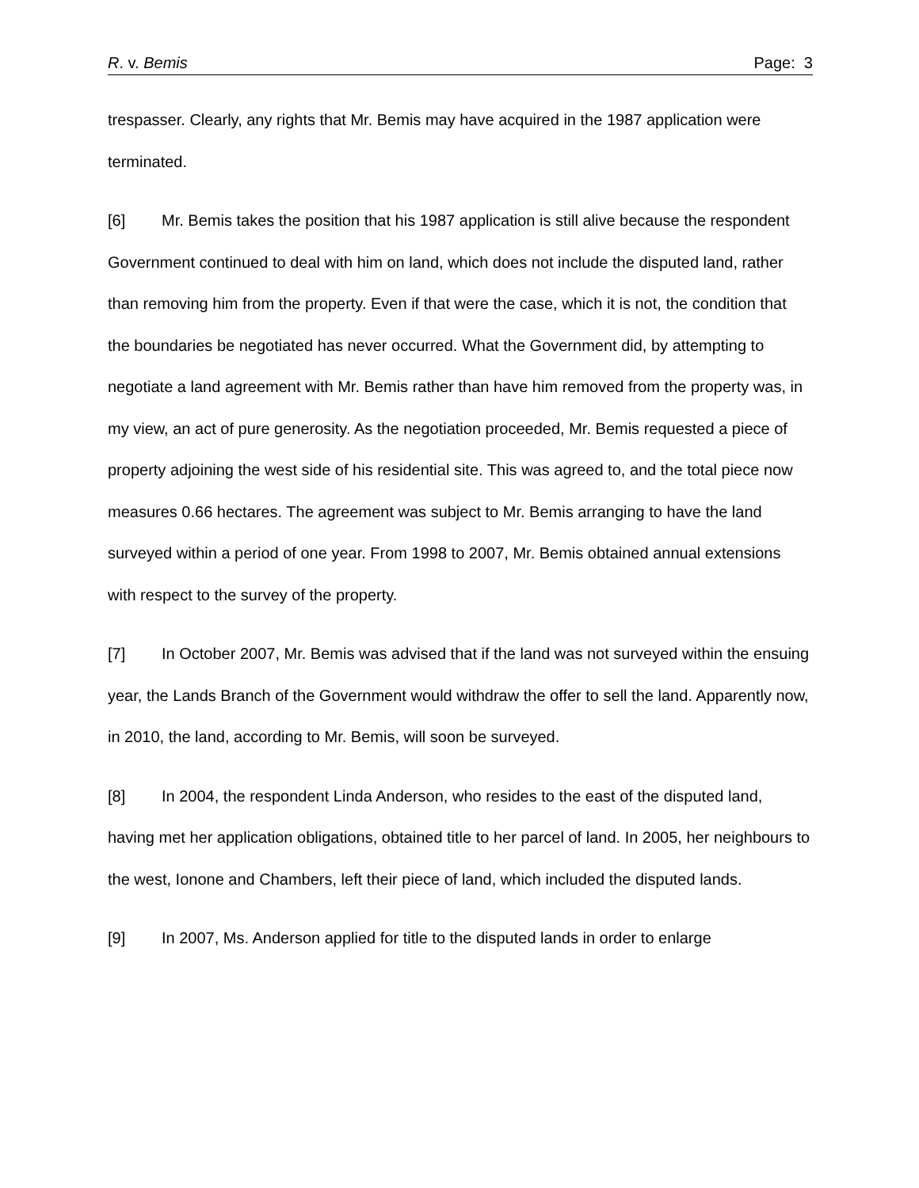R. v. Bemis Page: 3
trespasser. Clearly, any rights that Mr. Bemis may have acquired in the 1987 application were terminated.
[6] Mr. Bemis takes the position that his 1987 application is still alive because the respondent Government continued to deal with him on land, which does not include the disputed land, rather than removing him from the property. Even if that were the case, which it is not, the condition that the boundaries be negotiated has never occurred. What the Government did, by attempting to negotiate a land agreement with Mr. Bemis rather than have him removed from the property was, in my view, an act of pure generosity. As the negotiation proceeded, Mr. Bemis requested a piece of property adjoining the west side of his residential site. This was agreed to, and the total piece now measures 0.66 hectares. The agreement was subject to Mr. Bemis arranging to have the land surveyed within a period of one year. From 1998 to 2007, Mr. Bemis obtained annual extensions with respect to the survey of the property.
[7] In October 2007, Mr. Bemis was advised that if the land was not surveyed within the ensuing year, the Lands Branch of the Government would withdraw the offer to sell the land. Apparently now, in 2010, the land, according to Mr. Bemis, will soon be surveyed.
[8] In 2004, the respondent Linda Anderson, who resides to the east of the disputed land, having met her application obligations, obtained title to her parcel of land. In 2005, her neighbours to the west, Ionone and Chambers, left their piece of land, which included the disputed lands.
[9] In 2007, Ms. Anderson applied for title to the disputed lands in order to enlarge